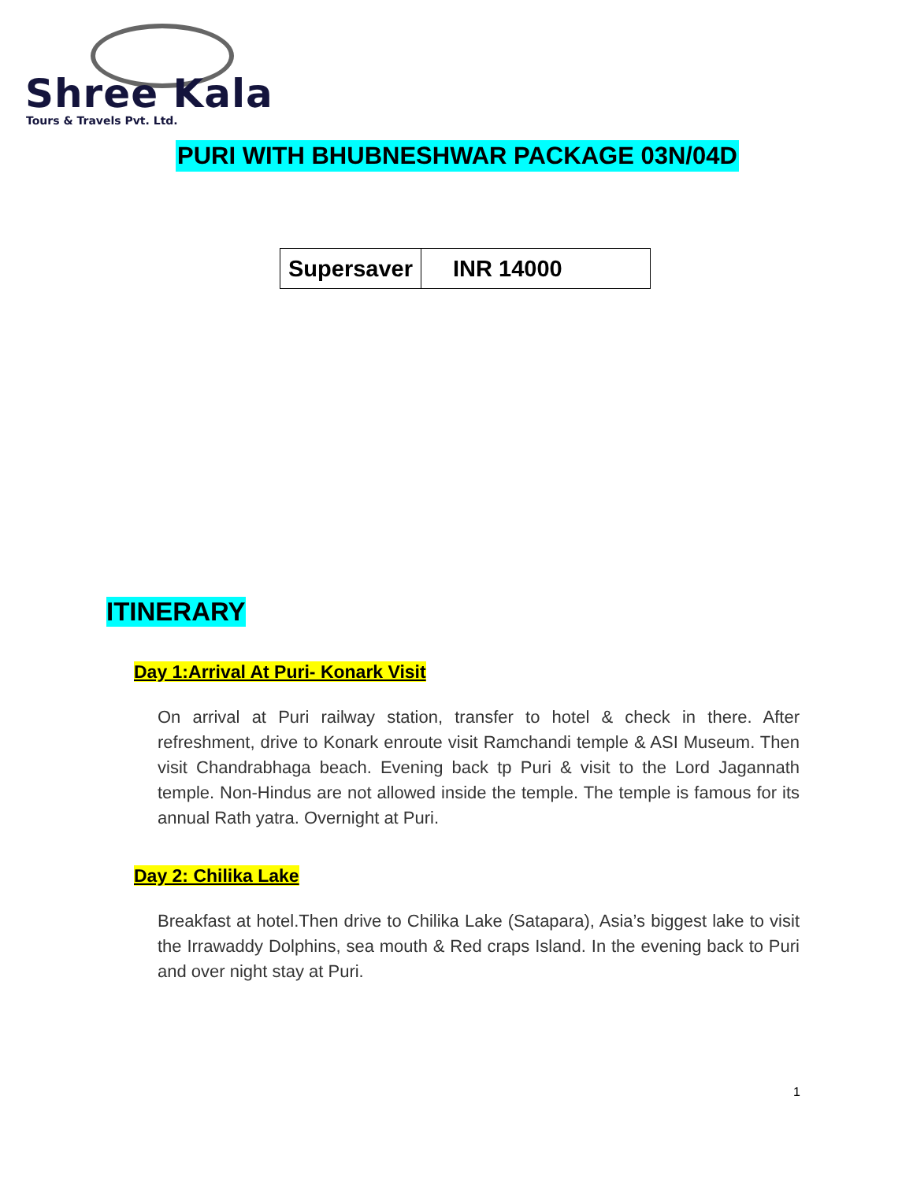Shree Kala
Tours & Travels Pvt. Ltd.
PURI WITH BHUBNESHWAR PACKAGE 03N/04D
| Supersaver | INR 14000 |
ITINERARY
Day 1:Arrival At Puri- Konark Visit
On arrival at Puri railway station, transfer to hotel & check in there. After refreshment, drive to Konark enroute visit Ramchandi temple & ASI Museum. Then visit Chandrabhaga beach. Evening back tp Puri & visit to the Lord Jagannath temple. Non-Hindus are not allowed inside the temple. The temple is famous for its annual Rath yatra. Overnight at Puri.
Day 2: Chilika Lake
Breakfast at hotel.Then drive to Chilika Lake (Satapara), Asia’s biggest lake to visit the Irrawaddy Dolphins, sea mouth & Red craps Island. In the evening back to Puri and over night stay at Puri.
1